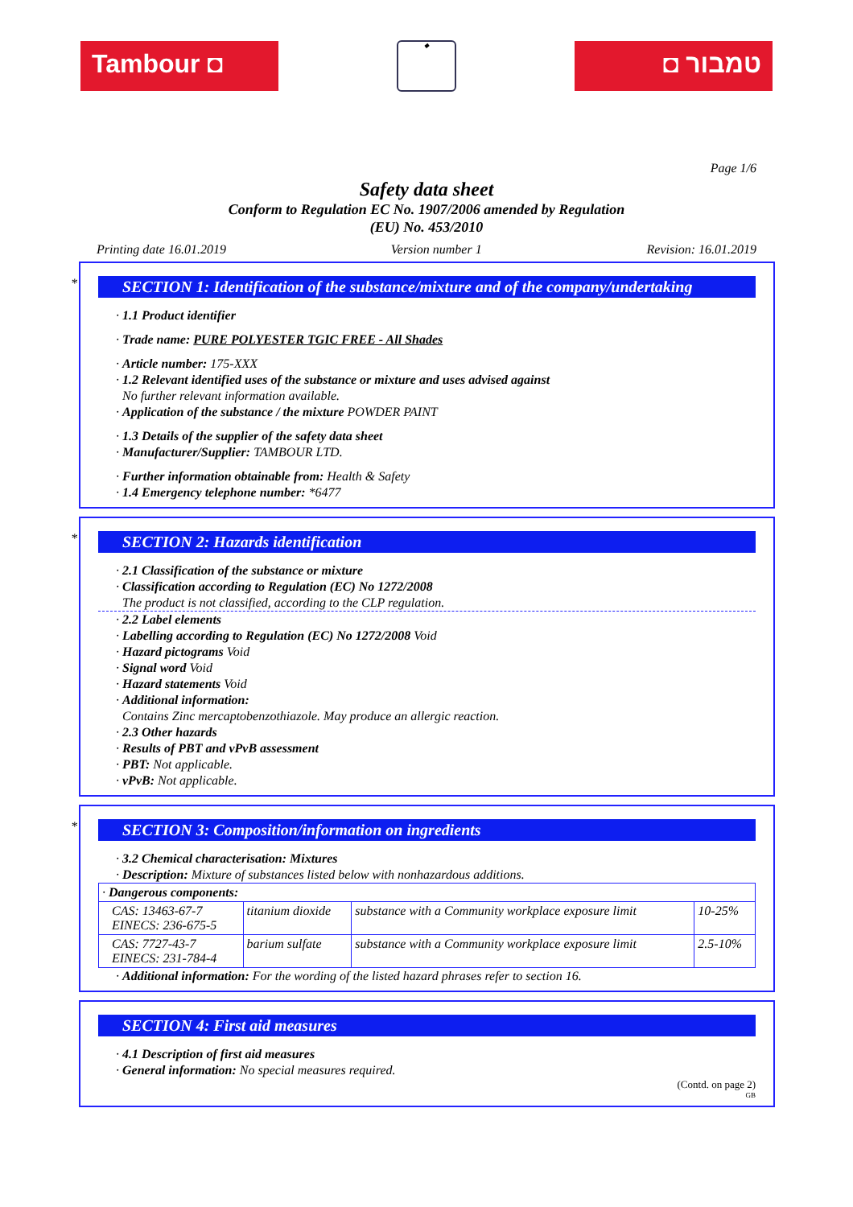Tambour ◘
◆
◘ טמבור
Page 1/6
Safety data sheet
Conform to Regulation EC No. 1907/2006 amended by Regulation
(EU) No. 453/2010
Printing date 16.01.2019 Version number 1 Revision: 16.01.2019
*
SECTION 1: Identification of the substance/mixture and of the company/undertaking
· 1.1 Product identifier
· Trade name: PURE POLYESTER TGIC FREE - All Shades
· Article number: 175-XXX
· 1.2 Relevant identified uses of the substance or mixture and uses advised against
No further relevant information available.
· Application of the substance / the mixture POWDER PAINT
· 1.3 Details of the supplier of the safety data sheet
· Manufacturer/Supplier: TAMBOUR LTD.
· Further information obtainable from: Health & Safety
· 1.4 Emergency telephone number: *6477
*
SECTION 2: Hazards identification
· 2.1 Classification of the substance or mixture
· Classification according to Regulation (EC) No 1272/2008
The product is not classified, according to the CLP regulation.
· 2.2 Label elements
· Labelling according to Regulation (EC) No 1272/2008 Void
· Hazard pictograms Void
· Signal word Void
· Hazard statements Void
· Additional information:
Contains Zinc mercaptobenzothiazole. May produce an allergic reaction.
· 2.3 Other hazards
· Results of PBT and vPvB assessment
· PBT: Not applicable.
· vPvB: Not applicable.
*
SECTION 3: Composition/information on ingredients
· 3.2 Chemical characterisation: Mixtures
· Description: Mixture of substances listed below with nonhazardous additions.
| · Dangerous components: | | | |
| CAS: 13463-67-7 EINECS: 236-675-5 | titanium dioxide | substance with a Community workplace exposure limit | 10-25% |
| CAS: 7727-43-7 EINECS: 231-784-4 | barium sulfate | substance with a Community workplace exposure limit | 2.5-10% |
· Additional information: For the wording of the listed hazard phrases refer to section 16.
SECTION 4: First aid measures
· 4.1 Description of first aid measures
· General information: No special measures required.
(Contd. on page 2)
GB